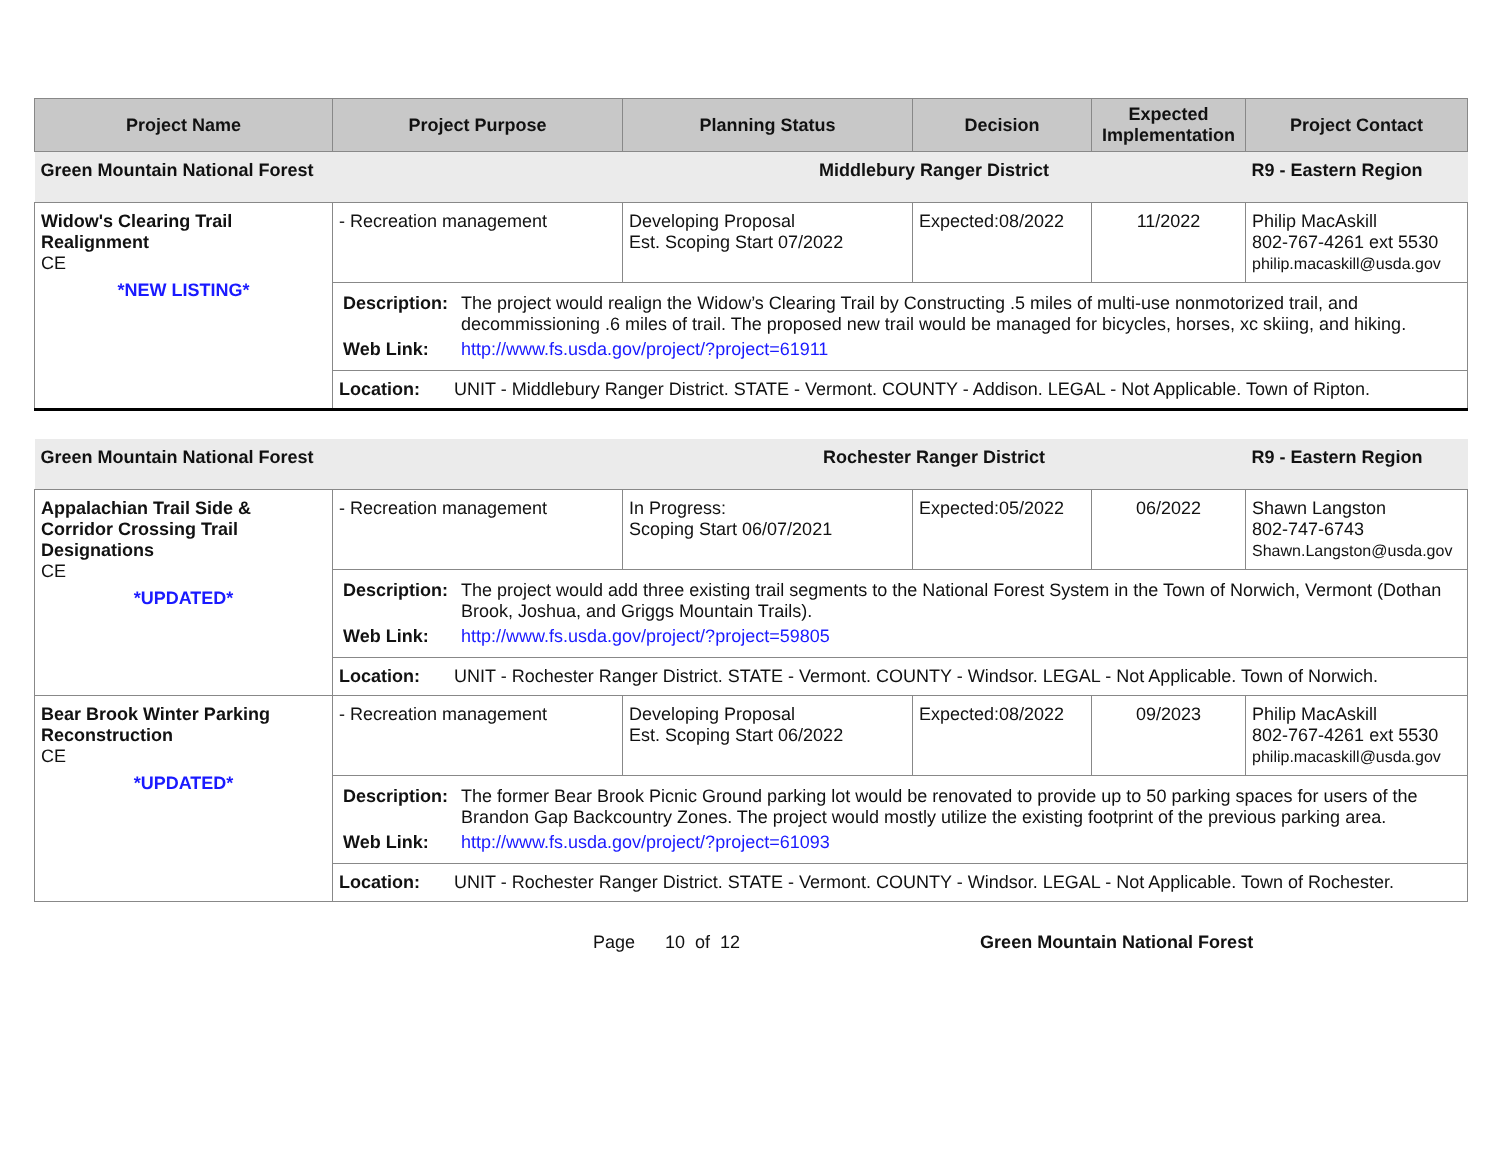| Project Name | Project Purpose | Planning Status | Decision | Expected Implementation | Project Contact |
| --- | --- | --- | --- | --- | --- |
| Green Mountain National Forest | | Middlebury Ranger District | | | R9 - Eastern Region |
| Widow's Clearing Trail Realignment CE *NEW LISTING* | - Recreation management | Developing Proposal Est. Scoping Start 07/2022 | Expected:08/2022 | 11/2022 | Philip MacAskill 802-767-4261 ext 5530 philip.macaskill@usda.gov |
| | / Description: / The project would realign the Widow’s Clearing Trail by Constructing .5 miles of multi-use nonmotorized trail, and decommissioning .6 miles of trail. The proposed new trail would be managed for bicycles, horses, xc skiing, and hiking. / / Web Link: / http://www.fs.usda.gov/project/?project=61911 / | | | | |
| | Location: UNIT - Middlebury Ranger District. STATE - Vermont. COUNTY - Addison. LEGAL - Not Applicable. Town of Ripton. | | | | |
| Green Mountain National Forest | | Rochester Ranger District | | | R9 - Eastern Region |
| Appalachian Trail Side & Corridor Crossing Trail Designations CE *UPDATED* | - Recreation management | In Progress: Scoping Start 06/07/2021 | Expected:05/2022 | 06/2022 | Shawn Langston 802-747-6743 Shawn.Langston@usda.gov |
| | / Description: / The project would add three existing trail segments to the National Forest System in the Town of Norwich, Vermont (Dothan Brook, Joshua, and Griggs Mountain Trails). / / Web Link: / http://www.fs.usda.gov/project/?project=59805 / | | | | |
| | Location: UNIT - Rochester Ranger District. STATE - Vermont. COUNTY - Windsor. LEGAL - Not Applicable. Town of Norwich. | | | | |
| Bear Brook Winter Parking Reconstruction CE *UPDATED* | - Recreation management | Developing Proposal Est. Scoping Start 06/2022 | Expected:08/2022 | 09/2023 | Philip MacAskill 802-767-4261 ext 5530 philip.macaskill@usda.gov |
| | / Description: / The former Bear Brook Picnic Ground parking lot would be renovated to provide up to 50 parking spaces for users of the Brandon Gap Backcountry Zones. The project would mostly utilize the existing footprint of the previous parking area. / / Web Link: / http://www.fs.usda.gov/project/?project=61093 / | | | | |
| | Location: UNIT - Rochester Ranger District. STATE - Vermont. COUNTY - Windsor. LEGAL - Not Applicable. Town of Rochester. | | | | |
Page 10 of 12 Green Mountain National Forest